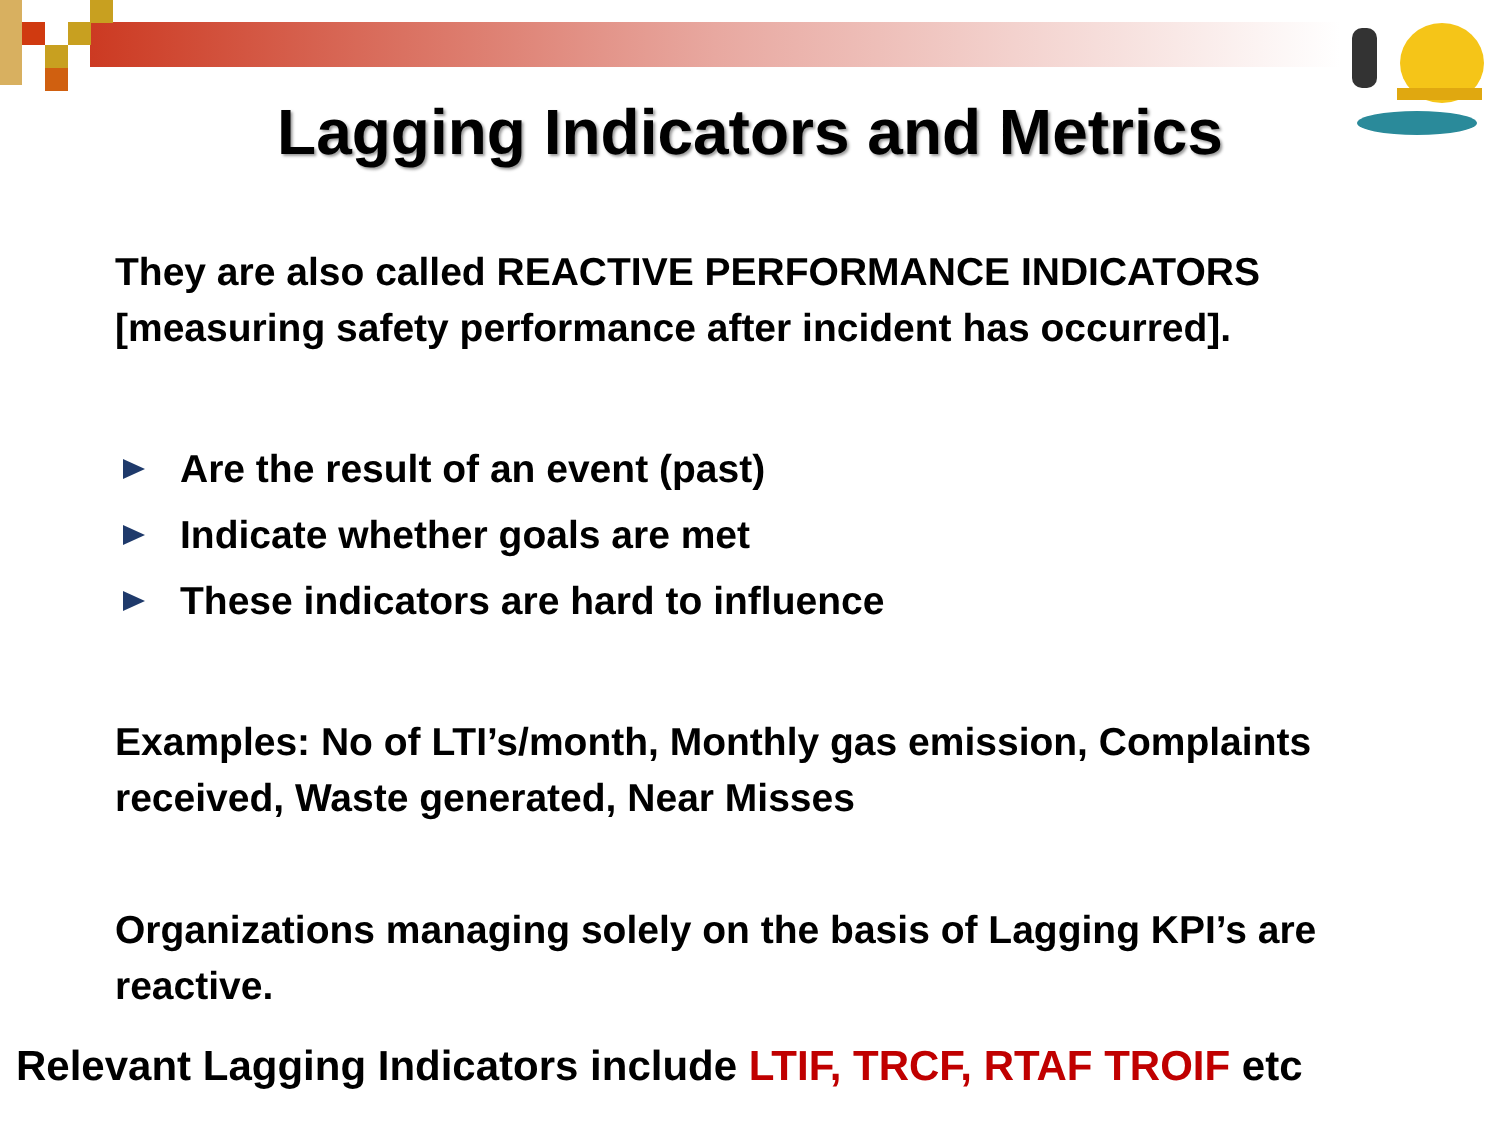Lagging Indicators and Metrics
They are also called REACTIVE PERFORMANCE INDICATORS [measuring safety performance after incident has occurred].
Are the result of an event (past)
Indicate whether goals are met
These indicators are hard to influence
Examples: No of LTI’s/month, Monthly gas emission, Complaints received, Waste generated, Near Misses
Organizations managing solely on the basis of Lagging KPI’s are reactive.
Relevant Lagging Indicators include LTIF, TRCF, RTAF TROIF etc